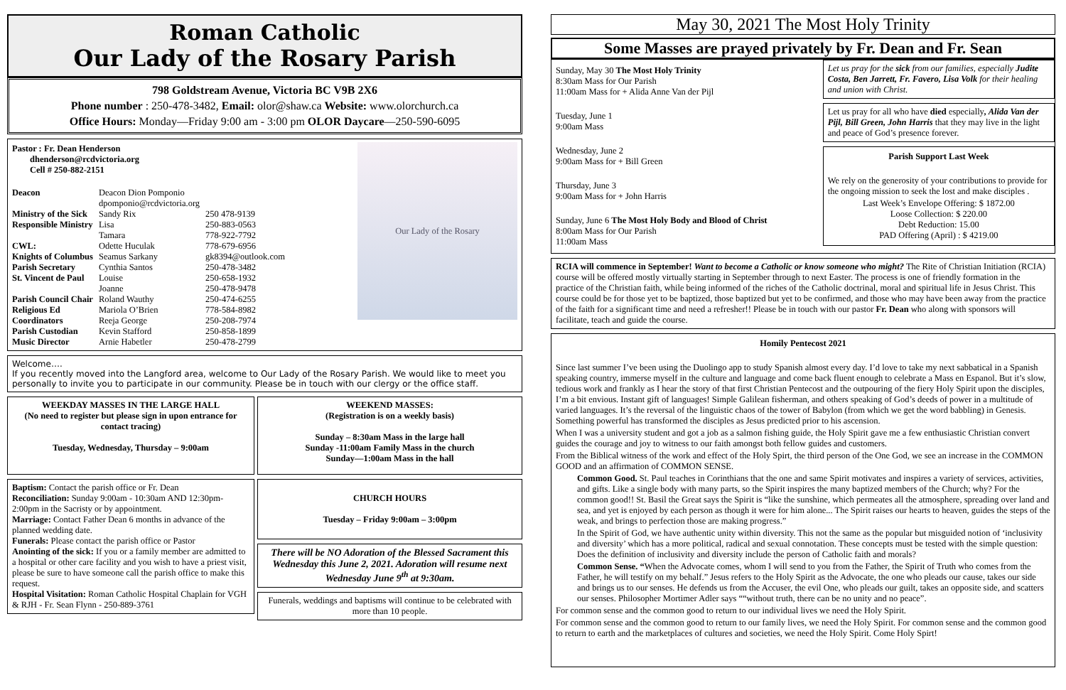Roman Catholic
Our Lady of the Rosary Parish
798 Goldstream Avenue, Victoria BC V9B 2X6
Phone number : 250-478-3482, Email: olor@shaw.ca Website: www.olorchurch.ca
Office Hours: Monday—Friday 9:00 am - 3:00 pm OLOR Daycare—250-590-6095
Pastor : Fr. Dean Henderson
dhenderson@rcdvictoria.org
Cell # 250-882-2151
| Deacon | Deacon Dion Pomponio dpomponio@rcdvictoria.org | |
| Ministry of the Sick | Sandy Rix | 250 478-9139 |
| Responsible Ministry | Lisa Tamara | 250-883-0563 778-922-7792 |
| CWL: | Odette Huculak | 778-679-6956 |
| Knights of Columbus | Seamus Sarkany | gk8394@outlook.com |
| Parish Secretary | Cynthia Santos | 250-478-3482 |
| St. Vincent de Paul | Louise Joanne | 250-658-1932 250-478-9478 |
| Parish Council Chair | Roland Wauthy | 250-474-6255 |
| Religious Ed | Mariola O’Brien | 778-584-8982 |
| Coordinators | Reeja George | 250-208-7974 |
| Parish Custodian | Kevin Stafford | 250-858-1899 |
| Music Director | Arnie Habetler | 250-478-2799 |
Our Lady of the Rosary
Welcome….
If you recently moved into the Langford area, welcome to Our Lady of the Rosary Parish. We would like to meet you personally to invite you to participate in our community. Please be in touch with our clergy or the office staff.
WEEKDAY MASSES IN THE LARGE HALL
(No need to register but please sign in upon entrance for contact tracing)
Tuesday, Wednesday, Thursday – 9:00am
Baptism: Contact the parish office or Fr. Dean
Reconciliation: Sunday 9:00am - 10:30am AND 12:30pm-2:00pm in the Sacristy or by appointment.
Marriage: Contact Father Dean 6 months in advance of the planned wedding date.
Funerals: Please contact the parish office or Pastor
Anointing of the sick: If you or a family member are admitted to a hospital or other care facility and you wish to have a priest visit, please be sure to have someone call the parish office to make this request.
Hospital Visitation: Roman Catholic Hospital Chaplain for VGH & RJH - Fr. Sean Flynn - 250-889-3761
WEEKEND MASSES:
(Registration is on a weekly basis)
Sunday – 8:30am Mass in the large hall
Sunday -11:00am Family Mass in the church
Sunday—1:00am Mass in the hall
CHURCH HOURS
Tuesday – Friday 9:00am – 3:00pm
There will be NO Adoration of the Blessed Sacrament this Wednesday this June 2, 2021. Adoration will resume next Wednesday June 9<sup>th</sup> at 9:30am.
Funerals, weddings and baptisms will continue to be celebrated with more than 10 people.
May 30, 2021 The Most Holy Trinity
Some Masses are prayed privately by Fr. Dean and Fr. Sean
Sunday, May 30 The Most Holy Trinity
8:30am Mass for Our Parish
11:00am Mass for + Alida Anne Van der Pijl
Tuesday, June 1
9:00am Mass
Wednesday, June 2
9:00am Mass for + Bill Green
Thursday, June 3
9:00am Mass for + John Harris
Sunday, June 6 The Most Holy Body and Blood of Christ
8:00am Mass for Our Parish
11:00am Mass
Let us pray for the sick from our families, especially Judite Costa, Ben Jarrett, Fr. Favero, Lisa Volk for their healing and union with Christ.
Let us pray for all who have died especially, Alida Van der Pijl, Bill Green, John Harris that they may live in the light and peace of God’s presence forever.
Parish Support Last Week
We rely on the generosity of your contributions to provide for the ongoing mission to seek the lost and make disciples .
Last Week’s Envelope Offering: $ 1872.00
Loose Collection: $ 220.00
Debt Reduction: 15.00
PAD Offering (April) : $ 4219.00
RCIA will commence in September! Want to become a Catholic or know someone who might? The Rite of Christian Initiation (RCIA) course will be offered mostly virtually starting in September through to next Easter. The process is one of friendly formation in the practice of the Christian faith, while being informed of the riches of the Catholic doctrinal, moral and spiritual life in Jesus Christ. This course could be for those yet to be baptized, those baptized but yet to be confirmed, and those who may have been away from the practice of the faith for a significant time and need a refresher!! Please be in touch with our pastor Fr. Dean who along with sponsors will facilitate, teach and guide the course.
Homily Pentecost 2021
Since last summer I’ve been using the Duolingo app to study Spanish almost every day. I’d love to take my next sabbatical in a Spanish speaking country, immerse myself in the culture and language and come back fluent enough to celebrate a Mass en Espanol. But it’s slow, tedious work and frankly as I hear the story of that first Christian Pentecost and the outpouring of the fiery Holy Spirit upon the disciples, I’m a bit envious. Instant gift of languages! Simple Galilean fisherman, and others speaking of God’s deeds of power in a multitude of varied languages. It’s the reversal of the linguistic chaos of the tower of Babylon (from which we get the word babbling) in Genesis. Something powerful has transformed the disciples as Jesus predicted prior to his ascension.
When I was a university student and got a job as a salmon fishing guide, the Holy Spirit gave me a few enthusiastic Christian convert guides the courage and joy to witness to our faith amongst both fellow guides and customers.
From the Biblical witness of the work and effect of the Holy Spirt, the third person of the One God, we see an increase in the COMMON GOOD and an affirmation of COMMON SENSE.
Common Good. St. Paul teaches in Corinthians that the one and same Spirit motivates and inspires a variety of services, activities, and gifts. Like a single body with many parts, so the Spirit inspires the many baptized members of the Church; why? For the common good!! St. Basil the Great says the Spirit is “like the sunshine, which permeates all the atmosphere, spreading over land and sea, and yet is enjoyed by each person as though it were for him alone... The Spirit raises our hearts to heaven, guides the steps of the weak, and brings to perfection those are making progress.”
In the Spirit of God, we have authentic unity within diversity. This not the same as the popular but misguided notion of ‘inclusivity and diversity’ which has a more political, radical and sexual connotation. These concepts must be tested with the simple question: Does the definition of inclusivity and diversity include the person of Catholic faith and morals?
Common Sense. “When the Advocate comes, whom I will send to you from the Father, the Spirit of Truth who comes from the Father, he will testify on my behalf.” Jesus refers to the Holy Spirit as the Advocate, the one who pleads our cause, takes our side and brings us to our senses. He defends us from the Accuser, the evil One, who pleads our guilt, takes an opposite side, and scatters our senses. Philosopher Mortimer Adler says ““without truth, there can be no unity and no peace”.
For common sense and the common good to return to our individual lives we need the Holy Spirit.
For common sense and the common good to return to our family lives, we need the Holy Spirit. For common sense and the common good to return to earth and the marketplaces of cultures and societies, we need the Holy Spirit. Come Holy Spirt!